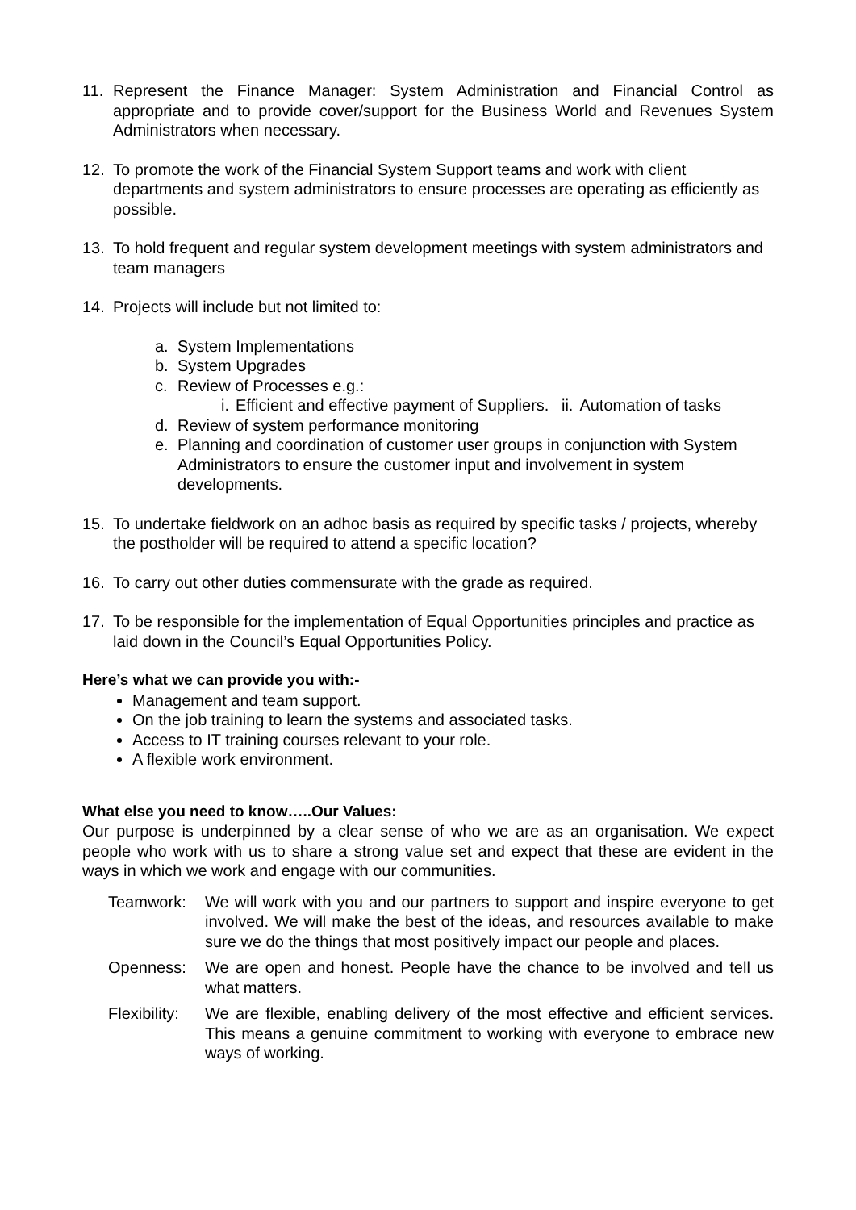11. Represent the Finance Manager: System Administration and Financial Control as appropriate and to provide cover/support for the Business World and Revenues System Administrators when necessary.
12. To promote the work of the Financial System Support teams and work with client departments and system administrators to ensure processes are operating as efficiently as possible.
13. To hold frequent and regular system development meetings with system administrators and team managers
14. Projects will include but not limited to:
a. System Implementations
b. System Upgrades
c. Review of Processes e.g.:
i. Efficient and effective payment of Suppliers.
ii. Automation of tasks
d. Review of system performance monitoring
e. Planning and coordination of customer user groups in conjunction with System Administrators to ensure the customer input and involvement in system developments.
15. To undertake fieldwork on an adhoc basis as required by specific tasks / projects, whereby the postholder will be required to attend a specific location?
16. To carry out other duties commensurate with the grade as required.
17. To be responsible for the implementation of Equal Opportunities principles and practice as laid down in the Council’s Equal Opportunities Policy.
Here’s what we can provide you with:-
Management and team support.
On the job training to learn the systems and associated tasks.
Access to IT training courses relevant to your role.
A flexible work environment.
What else you need to know…..Our Values:
Our purpose is underpinned by a clear sense of who we are as an organisation. We expect people who work with us to share a strong value set and expect that these are evident in the ways in which we work and engage with our communities.
Teamwork: We will work with you and our partners to support and inspire everyone to get involved. We will make the best of the ideas, and resources available to make sure we do the things that most positively impact our people and places.
Openness: We are open and honest. People have the chance to be involved and tell us what matters.
Flexibility:
We are flexible, enabling delivery of the most effective and efficient services. This means a genuine commitment to working with everyone to embrace new ways of working.